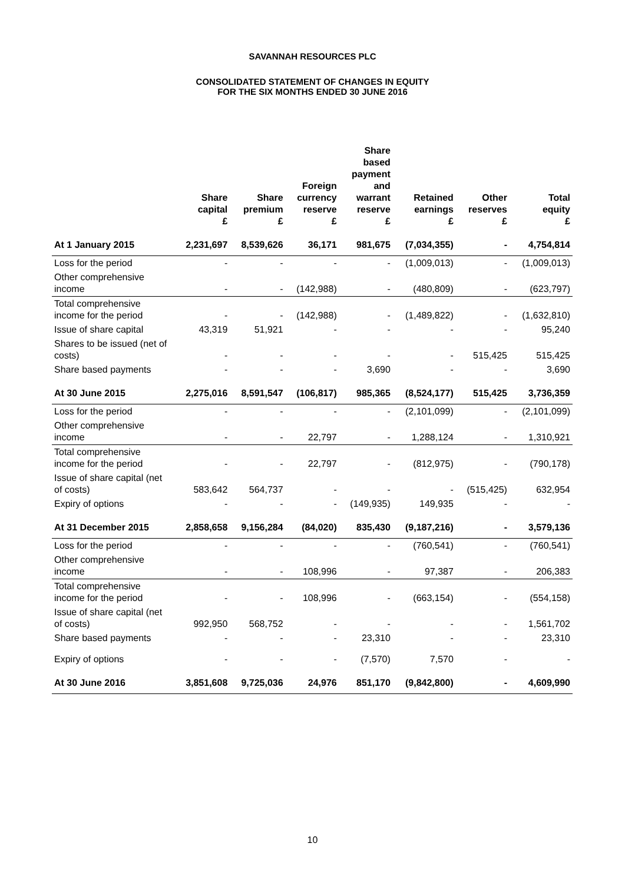SAVANNAH RESOURCES PLC
CONSOLIDATED STATEMENT OF CHANGES IN EQUITY
FOR THE SIX MONTHS ENDED 30 JUNE 2016
| | Share capital £ | Share premium £ | Foreign currency reserve £ | Share based payment and warrant reserve £ | Retained earnings £ | Other reserves £ | Total equity £ |
| --- | --- | --- | --- | --- | --- | --- | --- |
| At 1 January 2015 | 2,231,697 | 8,539,626 | 36,171 | 981,675 | (7,034,355) | - | 4,754,814 |
| Loss for the period | - | - | - | - | (1,009,013) | - | (1,009,013) |
| Other comprehensive income | - | - | (142,988) | - | (480,809) | - | (623,797) |
| Total comprehensive income for the period | - | - | (142,988) | - | (1,489,822) | - | (1,632,810) |
| Issue of share capital | 43,319 | 51,921 | - | - | - | - | 95,240 |
| Shares to be issued (net of costs) | - | - | - | - | - | 515,425 | 515,425 |
| Share based payments | - | - | - | 3,690 | - | - | 3,690 |
| At 30 June 2015 | 2,275,016 | 8,591,547 | (106,817) | 985,365 | (8,524,177) | 515,425 | 3,736,359 |
| Loss for the period | - | - | - | - | (2,101,099) | - | (2,101,099) |
| Other comprehensive income | - | - | 22,797 | - | 1,288,124 | - | 1,310,921 |
| Total comprehensive income for the period | - | - | 22,797 | - | (812,975) | - | (790,178) |
| Issue of share capital (net of costs) | 583,642 | 564,737 | - | - | - | (515,425) | 632,954 |
| Expiry of options | - | - | - | (149,935) | 149,935 | - | - |
| At 31 December 2015 | 2,858,658 | 9,156,284 | (84,020) | 835,430 | (9,187,216) | - | 3,579,136 |
| Loss for the period | - | - | - | - | (760,541) | - | (760,541) |
| Other comprehensive income | - | - | 108,996 | - | 97,387 | - | 206,383 |
| Total comprehensive income for the period | - | - | 108,996 | - | (663,154) | - | (554,158) |
| Issue of share capital (net of costs) | 992,950 | 568,752 | - | - | - | - | 1,561,702 |
| Share based payments | - | - | - | 23,310 | - | - | 23,310 |
| Expiry of options | - | - | - | (7,570) | 7,570 | - | - |
| At 30 June 2016 | 3,851,608 | 9,725,036 | 24,976 | 851,170 | (9,842,800) | - | 4,609,990 |
10